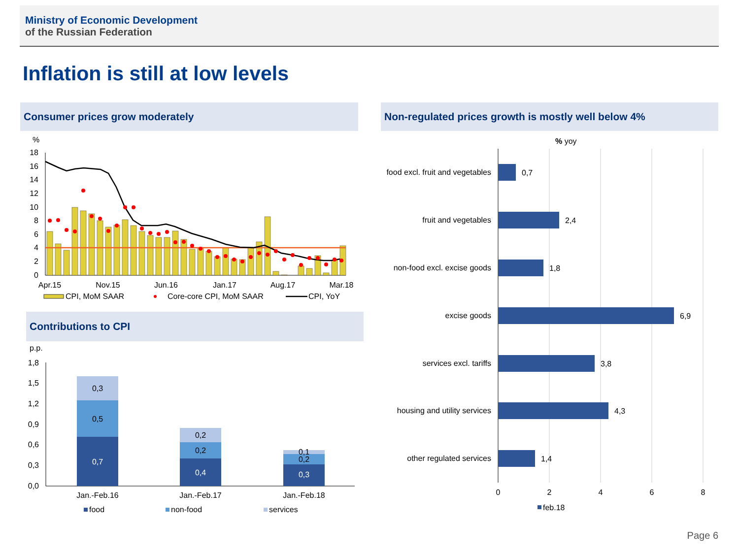Ministry of Economic Development
of the Russian Federation
Inflation is still at low levels
Consumer prices grow moderately Non-regulated prices growth is mostly well below 4%
Contributions to CPI
%
18
16
14
12
10
8
6
4
2
0
Apr.15
Nov.15
Jun.16
Jan.17
Aug.17
Mar.18
CPI, MoM SAAR
Core-core CPI, MoM SAAR
CPI, YoY
p.p.
1,8
1,5
1,2
0,9
0,6
0,3
0,0
0,3
0,5
0,7
0,2
0,2
0,4
0,1
0,2
0,3
Jan.-Feb.16
Jan.-Feb.17
Jan.-Feb.18
food
non-food
services
% yoy
food excl. fruit and vegetables
fruit and vegetables
non-food excl. excise goods
excise goods
services excl. tariffs
housing and utility services
other regulated services
0,7
2,4
1,8
6,9
3,8
4,3
1,4
0
2
4
6
8
feb.18
Page 6